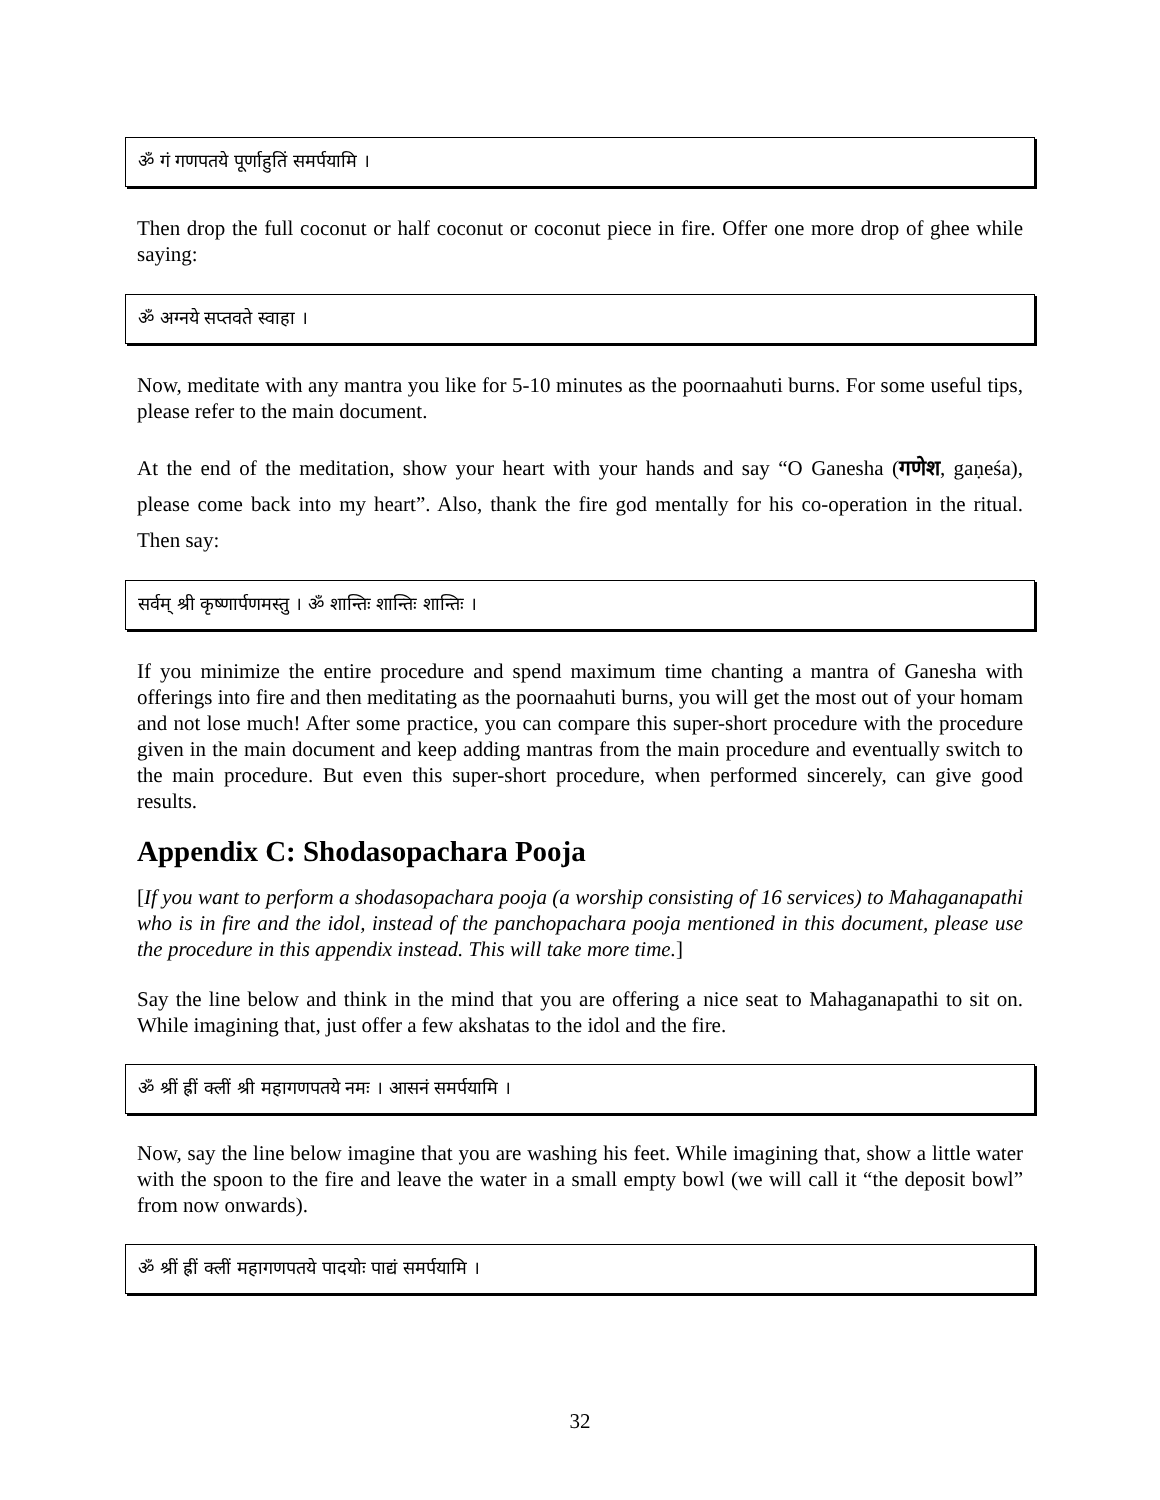ॐ गं गणपतये पूर्णाहुतिं समर्पयामि ।
Then drop the full coconut or half coconut or coconut piece in fire. Offer one more drop of ghee while saying:
ॐ अग्नये सप्तवते स्वाहा ।
Now, meditate with any mantra you like for 5-10 minutes as the poornaahuti burns. For some useful tips, please refer to the main document.
At the end of the meditation, show your heart with your hands and say “O Ganesha (गणेश, gaṇeśa), please come back into my heart”. Also, thank the fire god mentally for his co-operation in the ritual. Then say:
सर्वम् श्री कृष्णार्पणमस्तु । ॐ शान्तिः शान्तिः शान्तिः ।
If you minimize the entire procedure and spend maximum time chanting a mantra of Ganesha with offerings into fire and then meditating as the poornaahuti burns, you will get the most out of your homam and not lose much! After some practice, you can compare this super-short procedure with the procedure given in the main document and keep adding mantras from the main procedure and eventually switch to the main procedure. But even this super-short procedure, when performed sincerely, can give good results.
Appendix C: Shodasopachara Pooja
[If you want to perform a shodasopachara pooja (a worship consisting of 16 services) to Mahaganapathi who is in fire and the idol, instead of the panchopachara pooja mentioned in this document, please use the procedure in this appendix instead. This will take more time.]
Say the line below and think in the mind that you are offering a nice seat to Mahaganapathi to sit on. While imagining that, just offer a few akshatas to the idol and the fire.
ॐ श्रीं ह्रीं क्लीं श्री महागणपतये नमः । आसनं समर्पयामि ।
Now, say the line below imagine that you are washing his feet. While imagining that, show a little water with the spoon to the fire and leave the water in a small empty bowl (we will call it “the deposit bowl” from now onwards).
ॐ श्रीं ह्रीं क्लीं महागणपतये पादयोः पाद्यं समर्पयामि ।
32